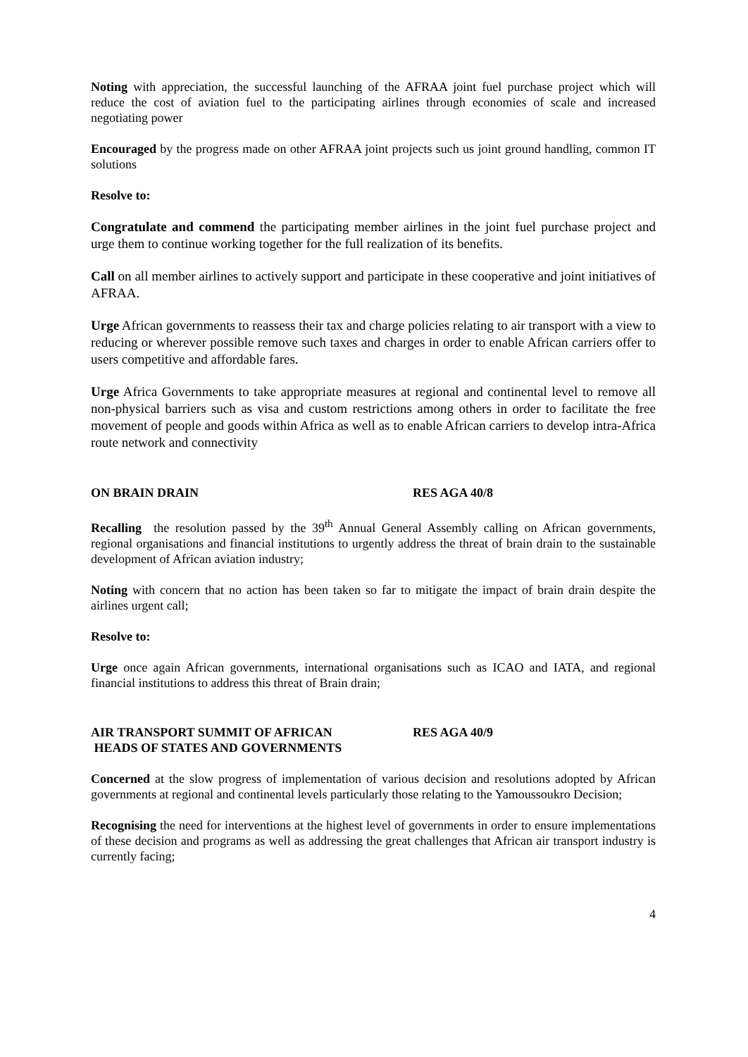Noting with appreciation, the successful launching of the AFRAA joint fuel purchase project which will reduce the cost of aviation fuel to the participating airlines through economies of scale and increased negotiating power
Encouraged by the progress made on other AFRAA joint projects such us joint ground handling, common IT solutions
Resolve to:
Congratulate and commend the participating member airlines in the joint fuel purchase project and urge them to continue working together for the full realization of its benefits.
Call on all member airlines to actively support and participate in these cooperative and joint initiatives of AFRAA.
Urge African governments to reassess their tax and charge policies relating to air transport with a view to reducing or wherever possible remove such taxes and charges in order to enable African carriers offer to users competitive and affordable fares.
Urge Africa Governments to take appropriate measures at regional and continental level to remove all non-physical barriers such as visa and custom restrictions among others in order to facilitate the free movement of people and goods within Africa as well as to enable African carriers to develop intra-Africa route network and connectivity
ON BRAIN DRAIN RES AGA 40/8
Recalling the resolution passed by the 39<sup>th</sup> Annual General Assembly calling on African governments, regional organisations and financial institutions to urgently address the threat of brain drain to the sustainable development of African aviation industry;
Noting with concern that no action has been taken so far to mitigate the impact of brain drain despite the airlines urgent call;
Resolve to:
Urge once again African governments, international organisations such as ICAO and IATA, and regional financial institutions to address this threat of Brain drain;
AIR TRANSPORT SUMMIT OF AFRICAN
HEADS OF STATES AND GOVERNMENTS
RES AGA 40/9
Concerned at the slow progress of implementation of various decision and resolutions adopted by African governments at regional and continental levels particularly those relating to the Yamoussoukro Decision;
Recognising the need for interventions at the highest level of governments in order to ensure implementations of these decision and programs as well as addressing the great challenges that African air transport industry is currently facing;
4